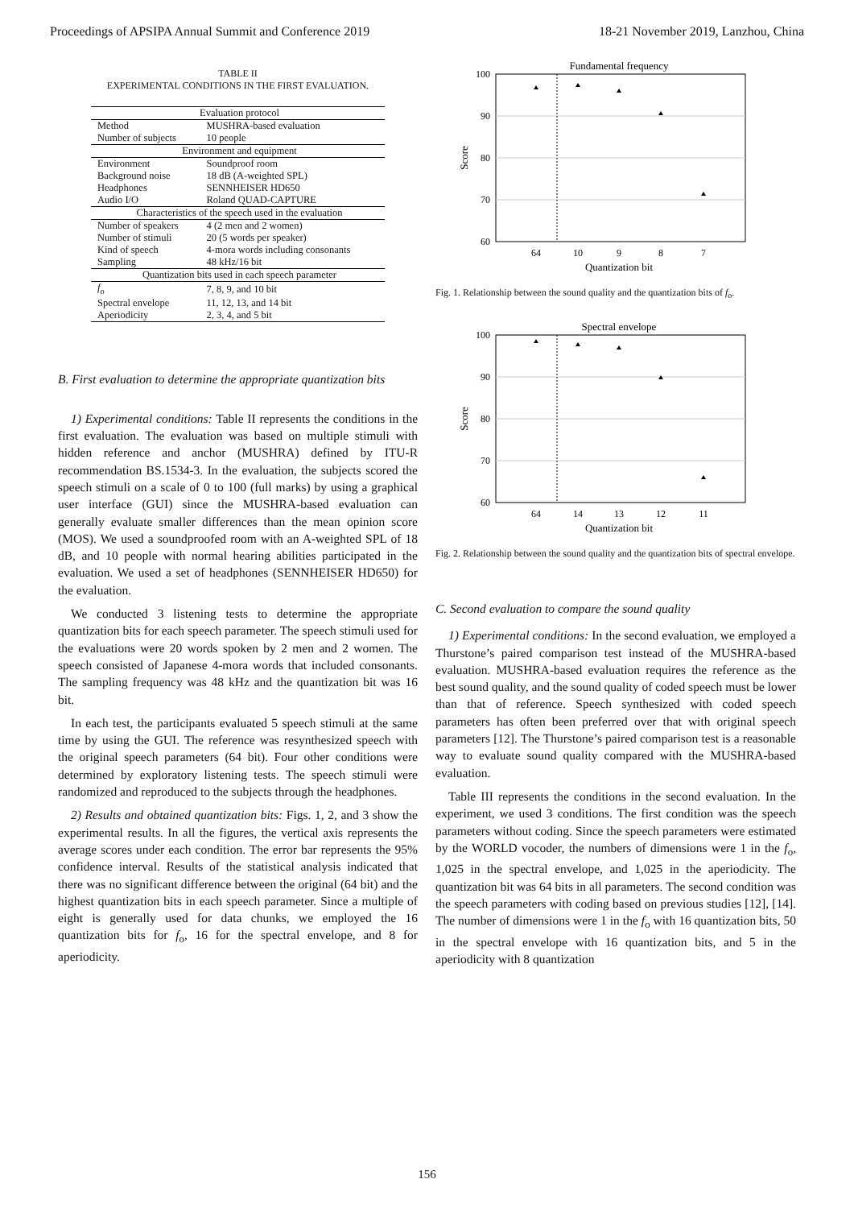Proceedings of APSIPA Annual Summit and Conference 2019 18-21 November 2019, Lanzhou, China
TABLE II
EXPERIMENTAL CONDITIONS IN THE FIRST EVALUATION.
| Evaluation protocol | |
| Method | MUSHRA-based evaluation |
| Number of subjects | 10 people |
| Environment and equipment | |
| Environment | Soundproof room |
| Background noise | 18 dB (A-weighted SPL) |
| Headphones | SENNHEISER HD650 |
| Audio I/O | Roland QUAD-CAPTURE |
| Characteristics of the speech used in the evaluation | |
| Number of speakers | 4 (2 men and 2 women) |
| Number of stimuli | 20 (5 words per speaker) |
| Kind of speech | 4-mora words including consonants |
| Sampling | 48 kHz/16 bit |
| Quantization bits used in each speech parameter | |
| f<sub>o</sub> | 7, 8, 9, and 10 bit |
| Spectral envelope | 11, 12, 13, and 14 bit |
| Aperiodicity | 2, 3, 4, and 5 bit |
B. First evaluation to determine the appropriate quantization bits
1) Experimental conditions: Table II represents the conditions in the first evaluation. The evaluation was based on multiple stimuli with hidden reference and anchor (MUSHRA) defined by ITU-R recommendation BS.1534-3. In the evaluation, the subjects scored the speech stimuli on a scale of 0 to 100 (full marks) by using a graphical user interface (GUI) since the MUSHRA-based evaluation can generally evaluate smaller differences than the mean opinion score (MOS). We used a soundproofed room with an A-weighted SPL of 18 dB, and 10 people with normal hearing abilities participated in the evaluation. We used a set of headphones (SENNHEISER HD650) for the evaluation.
We conducted 3 listening tests to determine the appropriate quantization bits for each speech parameter. The speech stimuli used for the evaluations were 20 words spoken by 2 men and 2 women. The speech consisted of Japanese 4-mora words that included consonants. The sampling frequency was 48 kHz and the quantization bit was 16 bit.
In each test, the participants evaluated 5 speech stimuli at the same time by using the GUI. The reference was resynthesized speech with the original speech parameters (64 bit). Four other conditions were determined by exploratory listening tests. The speech stimuli were randomized and reproduced to the subjects through the headphones.
2) Results and obtained quantization bits: Figs. 1, 2, and 3 show the experimental results. In all the figures, the vertical axis represents the average scores under each condition. The error bar represents the 95% confidence interval. Results of the statistical analysis indicated that there was no significant difference between the original (64 bit) and the highest quantization bits in each speech parameter. Since a multiple of eight is generally used for data chunks, we employed the 16 quantization bits for f<sub>o</sub>, 16 for the spectral envelope, and 8 for aperiodicity.
Fundamental frequency
100
90
80
70
60
64
10
9
8
7
Quantization bit
Score
Fig. 1. Relationship between the sound quality and the quantization bits of f<sub>o</sub>.
Spectral envelope
100
90
80
70
60
64
14
13
12
11
Quantization bit
Score
Fig. 2. Relationship between the sound quality and the quantization bits of spectral envelope.
C. Second evaluation to compare the sound quality
1) Experimental conditions: In the second evaluation, we employed a Thurstone’s paired comparison test instead of the MUSHRA-based evaluation. MUSHRA-based evaluation requires the reference as the best sound quality, and the sound quality of coded speech must be lower than that of reference. Speech synthesized with coded speech parameters has often been preferred over that with original speech parameters [12]. The Thurstone’s paired comparison test is a reasonable way to evaluate sound quality compared with the MUSHRA-based evaluation.
Table III represents the conditions in the second evaluation. In the experiment, we used 3 conditions. The first condition was the speech parameters without coding. Since the speech parameters were estimated by the WORLD vocoder, the numbers of dimensions were 1 in the f<sub>o</sub>, 1,025 in the spectral envelope, and 1,025 in the aperiodicity. The quantization bit was 64 bits in all parameters. The second condition was the speech parameters with coding based on previous studies [12], [14]. The number of dimensions were 1 in the f<sub>o</sub> with 16 quantization bits, 50 in the spectral envelope with 16 quantization bits, and 5 in the aperiodicity with 8 quantization
156